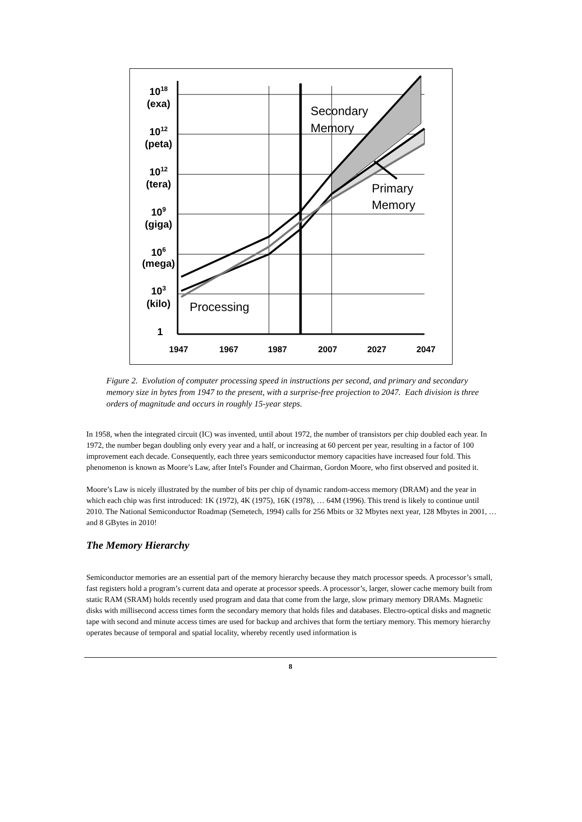1018
(exa)
1012
(peta)
1012
(tera)
109
(giga)
106
(mega)
103
(kilo)
1
1947
1967
1987
2007
2027
2047
Secondary
Memory
Primary
Memory
Processing
Figure 2. Evolution of computer processing speed in instructions per second, and primary and secondary memory size in bytes from 1947 to the present, with a surprise-free projection to 2047. Each division is three orders of magnitude and occurs in roughly 15-year steps.
In 1958, when the integrated circuit (IC) was invented, until about 1972, the number of transistors per chip doubled each year. In 1972, the number began doubling only every year and a half, or increasing at 60 percent per year, resulting in a factor of 100 improvement each decade. Consequently, each three years semiconductor memory capacities have increased four fold. This phenomenon is known as Moore’s Law, after Intel's Founder and Chairman, Gordon Moore, who first observed and posited it.
Moore’s Law is nicely illustrated by the number of bits per chip of dynamic random-access memory (DRAM) and the year in which each chip was first introduced: 1K (1972), 4K (1975), 16K (1978), … 64M (1996). This trend is likely to continue until 2010. The National Semiconductor Roadmap (Semetech, 1994) calls for 256 Mbits or 32 Mbytes next year, 128 Mbytes in 2001, … and 8 GBytes in 2010!
The Memory Hierarchy
Semiconductor memories are an essential part of the memory hierarchy because they match processor speeds. A processor’s small, fast registers hold a program’s current data and operate at processor speeds. A processor’s, larger, slower cache memory built from static RAM (SRAM) holds recently used program and data that come from the large, slow primary memory DRAMs. Magnetic disks with millisecond access times form the secondary memory that holds files and databases. Electro-optical disks and magnetic tape with second and minute access times are used for backup and archives that form the tertiary memory. This memory hierarchy operates because of temporal and spatial locality, whereby recently used information is
8